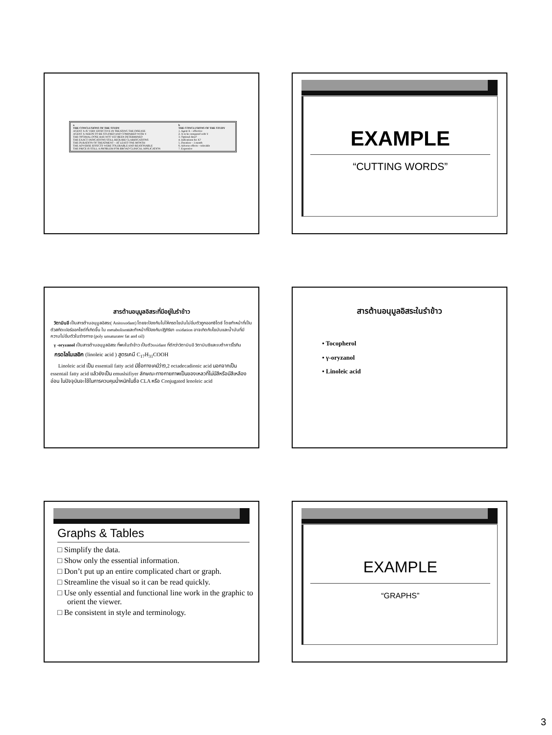| a THE CONCLUSIONS OF THE STUDY AGENT X IS VERY EFFECTIVE IN TREATING THE DISEASE AGENT X NEEDS TO BE STUDIED AND COMPARED WITH Y THE OPTIMAL DOSE HAS NOT YET BEEN DETERMINED THE EXACT INDICATIONS STILL REQUIRE CLARIFICATIONS THE DURATION OF TREATMENT – AT LEAST ONE MONTH THE ADVERSE EFFECTS WERE TOLERABLE AND REASONABLE THE PRICE IS STILL A PROBLEM FOR BROAD CLINICAL APPLICATION | b THE CONCLUSIONS OF THE STUDY 1. Agent X – effective 2. X to be compared with Y 3. Optimal dose? 4. Indications for X? 5. Duration – 1 month 6. Adverse effects – tolerable 7. Expensive |
EXAMPLE
“CUTTING WORDS”
สารต้านอนุมูลอิสระที่มีอยู่ในรำข้าว
วิตามินอี เป็นสารต้านอนุมูลอิสระ( Anitoxodant) โดยจะป้องกันไม่ให้กรดไขมันไม่อิ่มตัวถูกออกซิไดซ์ โดยทำหน้าที่เป็นตัวสกัดเปอร์ออกไซด์ที่เกิดขึ้น ใน metabolismและทำหน้าที่ป้องกันปฏิกิริยา oxidation อาจเกิดกับไขมันและน้ำมันที่มีความไม่อิ่มตัวในร่างกาย (poly unsaturater fat and oil)
γ -oryzanol เป็นสารต้านอนุมูลอิสระ ที่พบในรำข้าว เป็นตัวoxidant ที่ดีกว่าวิตามินอี วิตามินซีและเบต้าคาร์โรทีน
กรดไลโนเลอิก (linoleic acid ) สูตรเคมี C<sub>17</sub>H<sub>31</sub>COOH
Linoleic acid เป็น essentail fatty acid มีชื่อทางเคมีว่า9,2 octadecadionic acid นอกจากเป็น essentail fatty acid แล้วยังเป็น emuslsifiyer ลักษณะทางกายภาพเป็นของเหลวที่ไม่มีสีหรือมีสีเหลืองอ่อน ในปัจจุบันจะใช้ในการควบคุมน้ำหนักในชื่อ CLA หรือ Conjugated lenoleic acid
สารต้านอนุมูลอิสระในรำข้าว
• Tocopherol
• γ-oryzanol
• Linoleic acid
Graphs & Tables
□ Simplify the data.
□ Show only the essential information.
□ Don’t put up an entire complicated chart or graph.
□ Streamline the visual so it can be read quickly.
□ Use only essential and functional line work in the graphic to orient the viewer.
□ Be consistent in style and terminology.
EXAMPLE
“GRAPHS”
3